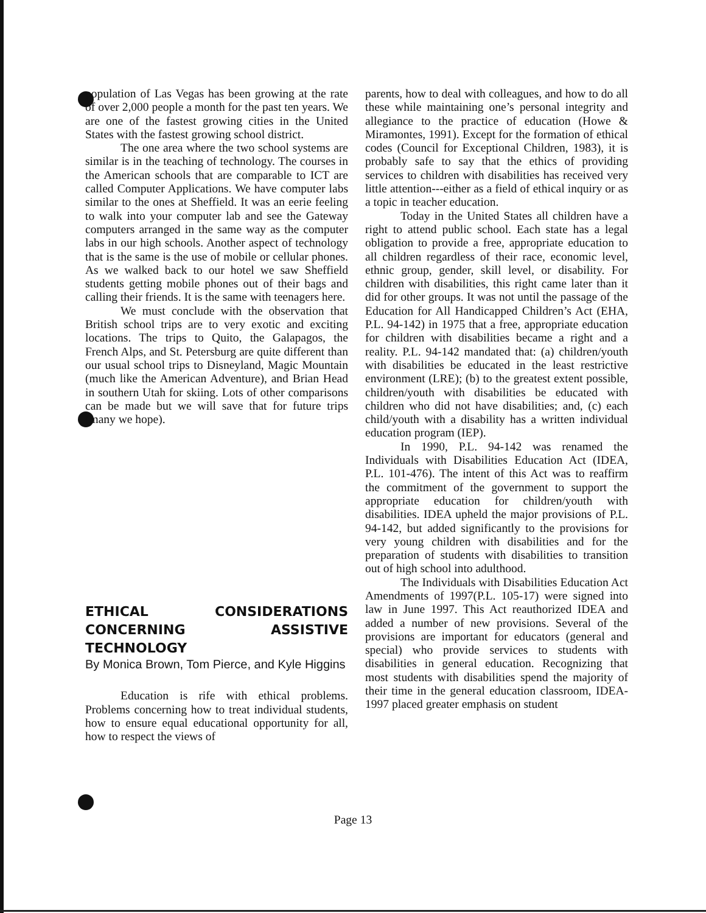population of Las Vegas has been growing at the rate of over 2,000 people a month for the past ten years. We are one of the fastest growing cities in the United States with the fastest growing school district.
The one area where the two school systems are similar is in the teaching of technology. The courses in the American schools that are comparable to ICT are called Computer Applications. We have computer labs similar to the ones at Sheffield. It was an eerie feeling to walk into your computer lab and see the Gateway computers arranged in the same way as the computer labs in our high schools. Another aspect of technology that is the same is the use of mobile or cellular phones. As we walked back to our hotel we saw Sheffield students getting mobile phones out of their bags and calling their friends. It is the same with teenagers here.
We must conclude with the observation that British school trips are to very exotic and exciting locations. The trips to Quito, the Galapagos, the French Alps, and St. Petersburg are quite different than our usual school trips to Disneyland, Magic Mountain (much like the American Adventure), and Brian Head in southern Utah for skiing. Lots of other comparisons can be made but we will save that for future trips (many we hope).
ETHICAL CONSIDERATIONS CONCERNING ASSISTIVE TECHNOLOGY
By Monica Brown, Tom Pierce, and Kyle Higgins
Education is rife with ethical problems. Problems concerning how to treat individual students, how to ensure equal educational opportunity for all, how to respect the views of
parents, how to deal with colleagues, and how to do all these while maintaining one’s personal integrity and allegiance to the practice of education (Howe & Miramontes, 1991). Except for the formation of ethical codes (Council for Exceptional Children, 1983), it is probably safe to say that the ethics of providing services to children with disabilities has received very little attention---either as a field of ethical inquiry or as a topic in teacher education.
Today in the United States all children have a right to attend public school. Each state has a legal obligation to provide a free, appropriate education to all children regardless of their race, economic level, ethnic group, gender, skill level, or disability. For children with disabilities, this right came later than it did for other groups. It was not until the passage of the Education for All Handicapped Children’s Act (EHA, P.L. 94-142) in 1975 that a free, appropriate education for children with disabilities became a right and a reality. P.L. 94-142 mandated that: (a) children/youth with disabilities be educated in the least restrictive environment (LRE); (b) to the greatest extent possible, children/youth with disabilities be educated with children who did not have disabilities; and, (c) each child/youth with a disability has a written individual education program (IEP).
In 1990, P.L. 94-142 was renamed the Individuals with Disabilities Education Act (IDEA, P.L. 101-476). The intent of this Act was to reaffirm the commitment of the government to support the appropriate education for children/youth with disabilities. IDEA upheld the major provisions of P.L. 94-142, but added significantly to the provisions for very young children with disabilities and for the preparation of students with disabilities to transition out of high school into adulthood.
The Individuals with Disabilities Education Act Amendments of 1997(P.L. 105-17) were signed into law in June 1997. This Act reauthorized IDEA and added a number of new provisions. Several of the provisions are important for educators (general and special) who provide services to students with disabilities in general education. Recognizing that most students with disabilities spend the majority of their time in the general education classroom, IDEA-1997 placed greater emphasis on student
Page 13